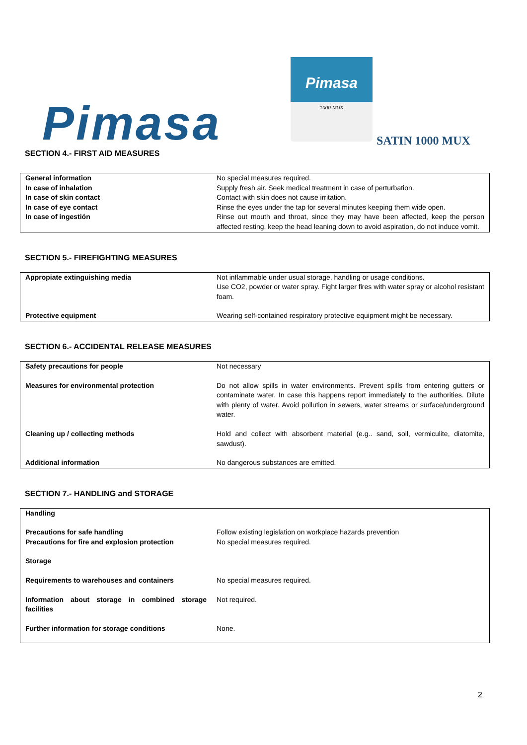Pimasa
Pimasa
1000-MUX
SATIN 1000 MUX
SECTION 4.- FIRST AID MEASURES
| General information | No special measures required. |
| In case of inhalation | Supply fresh air. Seek medical treatment in case of perturbation. |
| In case of skin contact | Contact with skin does not cause irritation. |
| In case of eye contact | Rinse the eyes under the tap for several minutes keeping them wide open. |
| In case of ingestión | Rinse out mouth and throat, since they may have been affected, keep the person affected resting, keep the head leaning down to avoid aspiration, do not induce vomit. |
SECTION 5.- FIREFIGHTING MEASURES
| Appropiate extinguishing media | Not inflammable under usual storage, handling or usage conditions. Use CO2, powder or water spray. Fight larger fires with water spray or alcohol resistant foam. |
| Protective equipment | Wearing self-contained respiratory protective equipment might be necessary. |
SECTION 6.- ACCIDENTAL RELEASE MEASURES
| Safety precautions for people | Not necessary |
| Measures for environmental protection | Do not allow spills in water environments. Prevent spills from entering gutters or contaminate water. In case this happens report immediately to the authorities. Dilute with plenty of water. Avoid pollution in sewers, water streams or surface/underground water. |
| Cleaning up / collecting methods | Hold and collect with absorbent material (e.g.. sand, soil, vermiculite, diatomite, sawdust). |
| Additional information | No dangerous substances are emitted. |
SECTION 7.- HANDLING and STORAGE
| Handling | |
| Precautions for safe handling | Follow existing legislation on workplace hazards prevention |
| Precautions for fire and explosion protection | No special measures required. |
| Storage | |
| Requirements to warehouses and containers | No special measures required. |
| Information about storage in combined storage facilities | Not required. |
| Further information for storage conditions | None. |
2